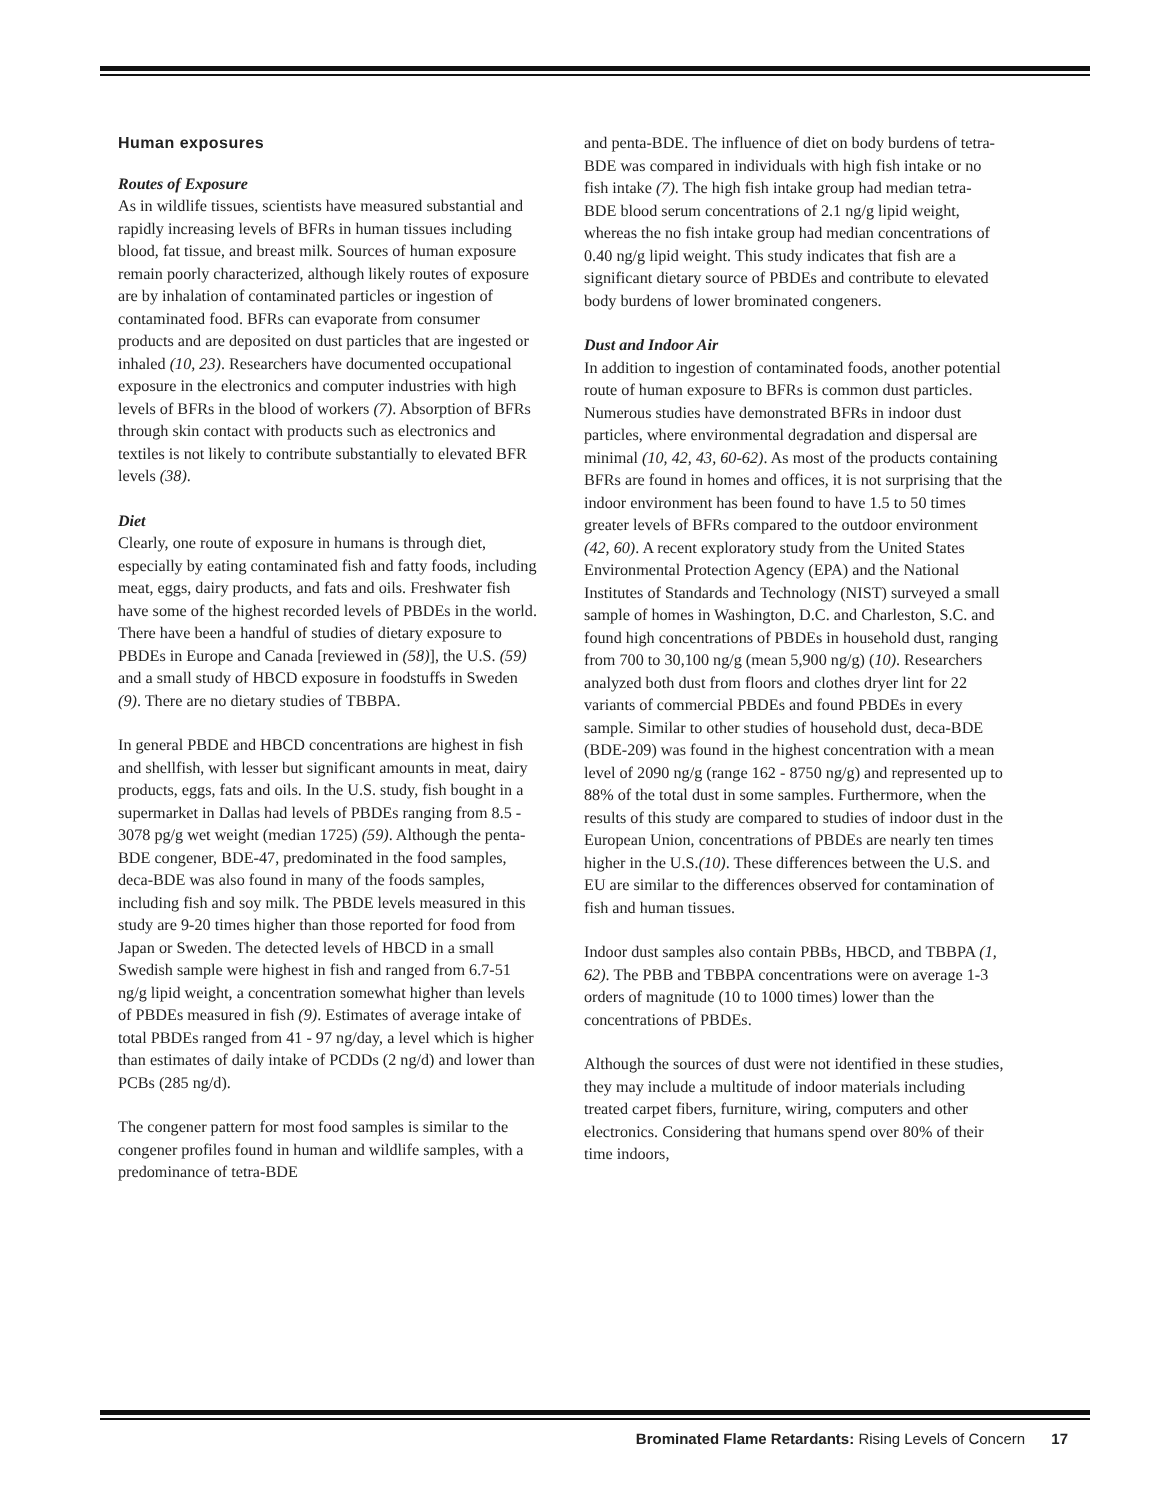Human exposures
Routes of Exposure
As in wildlife tissues, scientists have measured substantial and rapidly increasing levels of BFRs in human tissues including blood, fat tissue, and breast milk. Sources of human exposure remain poorly characterized, although likely routes of exposure are by inhalation of contaminated particles or ingestion of contaminated food. BFRs can evaporate from consumer products and are deposited on dust particles that are ingested or inhaled (10, 23). Researchers have documented occupational exposure in the electronics and computer industries with high levels of BFRs in the blood of workers (7). Absorption of BFRs through skin contact with products such as electronics and textiles is not likely to contribute substantially to elevated BFR levels (38).
Diet
Clearly, one route of exposure in humans is through diet, especially by eating contaminated fish and fatty foods, including meat, eggs, dairy products, and fats and oils. Freshwater fish have some of the highest recorded levels of PBDEs in the world. There have been a handful of studies of dietary exposure to PBDEs in Europe and Canada [reviewed in (58)], the U.S. (59) and a small study of HBCD exposure in foodstuffs in Sweden (9). There are no dietary studies of TBBPA.
In general PBDE and HBCD concentrations are highest in fish and shellfish, with lesser but significant amounts in meat, dairy products, eggs, fats and oils. In the U.S. study, fish bought in a supermarket in Dallas had levels of PBDEs ranging from 8.5 - 3078 pg/g wet weight (median 1725) (59). Although the penta-BDE congener, BDE-47, predominated in the food samples, deca-BDE was also found in many of the foods samples, including fish and soy milk. The PBDE levels measured in this study are 9-20 times higher than those reported for food from Japan or Sweden. The detected levels of HBCD in a small Swedish sample were highest in fish and ranged from 6.7-51 ng/g lipid weight, a concentration somewhat higher than levels of PBDEs measured in fish (9). Estimates of average intake of total PBDEs ranged from 41 - 97 ng/day, a level which is higher than estimates of daily intake of PCDDs (2 ng/d) and lower than PCBs (285 ng/d).
The congener pattern for most food samples is similar to the congener profiles found in human and wildlife samples, with a predominance of tetra-BDE
and penta-BDE. The influence of diet on body burdens of tetra-BDE was compared in individuals with high fish intake or no fish intake (7). The high fish intake group had median tetra-BDE blood serum concentrations of 2.1 ng/g lipid weight, whereas the no fish intake group had median concentrations of 0.40 ng/g lipid weight. This study indicates that fish are a significant dietary source of PBDEs and contribute to elevated body burdens of lower brominated congeners.
Dust and Indoor Air
In addition to ingestion of contaminated foods, another potential route of human exposure to BFRs is common dust particles. Numerous studies have demonstrated BFRs in indoor dust particles, where environmental degradation and dispersal are minimal (10, 42, 43, 60-62). As most of the products containing BFRs are found in homes and offices, it is not surprising that the indoor environment has been found to have 1.5 to 50 times greater levels of BFRs compared to the outdoor environment (42, 60). A recent exploratory study from the United States Environmental Protection Agency (EPA) and the National Institutes of Standards and Technology (NIST) surveyed a small sample of homes in Washington, D.C. and Charleston, S.C. and found high concentrations of PBDEs in household dust, ranging from 700 to 30,100 ng/g (mean 5,900 ng/g) (10). Researchers analyzed both dust from floors and clothes dryer lint for 22 variants of commercial PBDEs and found PBDEs in every sample. Similar to other studies of household dust, deca-BDE (BDE-209) was found in the highest concentration with a mean level of 2090 ng/g (range 162 - 8750 ng/g) and represented up to 88% of the total dust in some samples. Furthermore, when the results of this study are compared to studies of indoor dust in the European Union, concentrations of PBDEs are nearly ten times higher in the U.S.(10). These differences between the U.S. and EU are similar to the differences observed for contamination of fish and human tissues.
Indoor dust samples also contain PBBs, HBCD, and TBBPA (1, 62). The PBB and TBBPA concentrations were on average 1-3 orders of magnitude (10 to 1000 times) lower than the concentrations of PBDEs.
Although the sources of dust were not identified in these studies, they may include a multitude of indoor materials including treated carpet fibers, furniture, wiring, computers and other electronics. Considering that humans spend over 80% of their time indoors,
Brominated Flame Retardants: Rising Levels of Concern 17